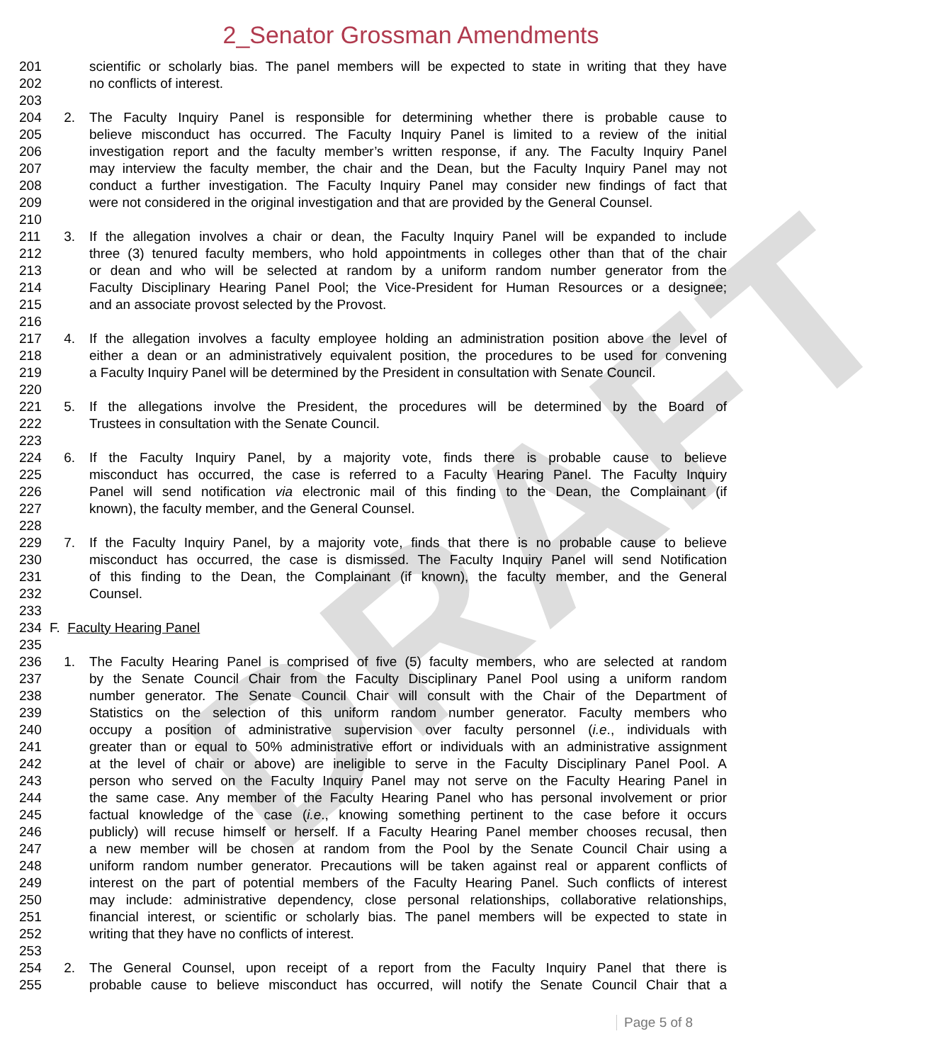DRAFT
2_Senator Grossman Amendments
201 scientific or scholarly bias. The panel members will be expected to state in writing that they have
202 no conflicts of interest.
203
204 2. The Faculty Inquiry Panel is responsible for determining whether there is probable cause to
205 believe misconduct has occurred. The Faculty Inquiry Panel is limited to a review of the initial
206 investigation report and the faculty member’s written response, if any. The Faculty Inquiry Panel
207 may interview the faculty member, the chair and the Dean, but the Faculty Inquiry Panel may not
208 conduct a further investigation. The Faculty Inquiry Panel may consider new findings of fact that
209 were not considered in the original investigation and that are provided by the General Counsel.
210
211 3. If the allegation involves a chair or dean, the Faculty Inquiry Panel will be expanded to include
212 three (3) tenured faculty members, who hold appointments in colleges other than that of the chair
213 or dean and who will be selected at random by a uniform random number generator from the
214 Faculty Disciplinary Hearing Panel Pool; the Vice-President for Human Resources or a designee;
215 and an associate provost selected by the Provost.
216
217 4. If the allegation involves a faculty employee holding an administration position above the level of
218 either a dean or an administratively equivalent position, the procedures to be used for convening
219 a Faculty Inquiry Panel will be determined by the President in consultation with Senate Council.
220
221 5. If the allegations involve the President, the procedures will be determined by the Board of
222 Trustees in consultation with the Senate Council.
223
224 6. If the Faculty Inquiry Panel, by a majority vote, finds there is probable cause to believe
225 misconduct has occurred, the case is referred to a Faculty Hearing Panel. The Faculty Inquiry
226 Panel will send notification via electronic mail of this finding to the Dean, the Complainant (if
227 known), the faculty member, and the General Counsel.
228
229 7. If the Faculty Inquiry Panel, by a majority vote, finds that there is no probable cause to believe
230 misconduct has occurred, the case is dismissed. The Faculty Inquiry Panel will send Notification
231 of this finding to the Dean, the Complainant (if known), the faculty member, and the General
232 Counsel.
233
234 F. Faculty Hearing Panel
235
236 1. The Faculty Hearing Panel is comprised of five (5) faculty members, who are selected at random
237 by the Senate Council Chair from the Faculty Disciplinary Panel Pool using a uniform random
238 number generator. The Senate Council Chair will consult with the Chair of the Department of
239 Statistics on the selection of this uniform random number generator. Faculty members who
240 occupy a position of administrative supervision over faculty personnel (i.e., individuals with
241 greater than or equal to 50% administrative effort or individuals with an administrative assignment
242 at the level of chair or above) are ineligible to serve in the Faculty Disciplinary Panel Pool. A
243 person who served on the Faculty Inquiry Panel may not serve on the Faculty Hearing Panel in
244 the same case. Any member of the Faculty Hearing Panel who has personal involvement or prior
245 factual knowledge of the case (i.e., knowing something pertinent to the case before it occurs
246 publicly) will recuse himself or herself. If a Faculty Hearing Panel member chooses recusal, then
247 a new member will be chosen at random from the Pool by the Senate Council Chair using a
248 uniform random number generator. Precautions will be taken against real or apparent conflicts of
249 interest on the part of potential members of the Faculty Hearing Panel. Such conflicts of interest
250 may include: administrative dependency, close personal relationships, collaborative relationships,
251 financial interest, or scientific or scholarly bias. The panel members will be expected to state in
252 writing that they have no conflicts of interest.
253
254 2. The General Counsel, upon receipt of a report from the Faculty Inquiry Panel that there is
255 probable cause to believe misconduct has occurred, will notify the Senate Council Chair that a
Page 5 of 8